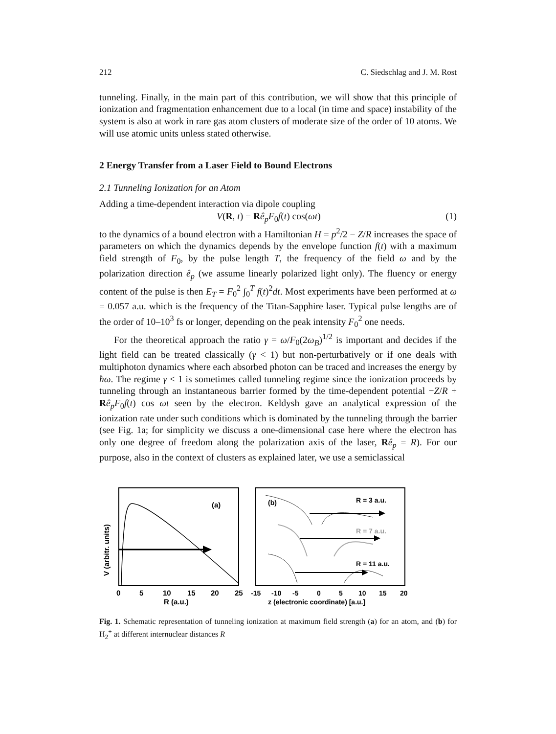212 C. Siedschlag and J. M. Rost
tunneling. Finally, in the main part of this contribution, we will show that this principle of ionization and fragmentation enhancement due to a local (in time and space) instability of the system is also at work in rare gas atom clusters of moderate size of the order of 10 atoms. We will use atomic units unless stated otherwise.
2 Energy Transfer from a Laser Field to Bound Electrons
2.1 Tunneling Ionization for an Atom
Adding a time-dependent interaction via dipole coupling
V(R, t) = Rê<sub>p</sub>F<sub>0</sub>f(t) cos(ωt) (1)
to the dynamics of a bound electron with a Hamiltonian H = p<sup>2</sup>/2 − Z/R increases the space of parameters on which the dynamics depends by the envelope function f(t) with a maximum field strength of F<sub>0</sub>, by the pulse length T, the frequency of the field ω and by the polarization direction ê<sub>p</sub> (we assume linearly polarized light only). The fluency or energy content of the pulse is then E<sub>T</sub> = F<sub>0</sub><sup>2</sup> ∫<sub>0</sub><sup>T</sup> f(t)<sup>2</sup>dt. Most experiments have been performed at ω = 0.057 a.u. which is the frequency of the Titan-Sapphire laser. Typical pulse lengths are of the order of 10–10<sup>3</sup> fs or longer, depending on the peak intensity F<sub>0</sub><sup>2</sup> one needs.
For the theoretical approach the ratio γ = ω/F<sub>0</sub>(2ω<sub>B</sub>)<sup>1/2</sup> is important and decides if the light field can be treated classically (γ < 1) but non-perturbatively or if one deals with multiphoton dynamics where each absorbed photon can be traced and increases the energy by ħω. The regime γ < 1 is sometimes called tunneling regime since the ionization proceeds by tunneling through an instantaneous barrier formed by the time-dependent potential −Z/R + Rê<sub>p</sub>F<sub>0</sub>f(t) cos ωt seen by the electron. Keldysh gave an analytical expression of the ionization rate under such conditions which is dominated by the tunneling through the barrier (see Fig. 1a; for simplicity we discuss a one-dimensional case here where the electron has only one degree of freedom along the polarization axis of the laser, Rê<sub>p</sub> = R). For our purpose, also in the context of clusters as explained later, we use a semiclassical
(a)
0
5
10
15
20
25
R (a.u.)
V (arbitr. units)
(b)
R = 3 a.u.
R = 7 a.u.
R = 11 a.u.
-15
-10
-5
0
5
10
15
20
z (electronic coordinate) [a.u.]
Fig. 1. Schematic representation of tunneling ionization at maximum field strength (a) for an atom, and (b) for H<sub>2</sub><sup>+</sup> at different internuclear distances R